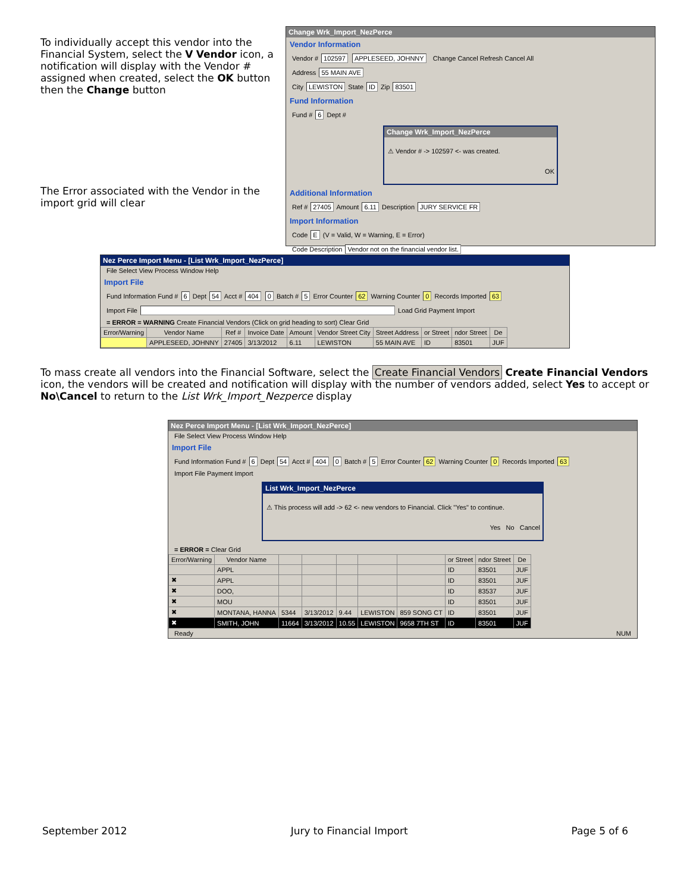To individually accept this vendor into the Financial System, select the V Vendor icon, a notification will display with the Vendor # assigned when created, select the OK button then the Change button
The Error associated with the Vendor in the import grid will clear
Change Wrk_Import_NezPerce
Vendor Information
Vendor # 102597 APPLESEED, JOHNNY Change Cancel Refresh Cancel All
Address 55 MAIN AVE
City LEWISTON State ID Zip 83501
Fund Information
Fund # 6 Dept #
Change Wrk_Import_NezPerce
⚠ Vendor # -> 102597 <- was created.
OK
Additional Information
Ref # 27405 Amount 6.11 Description JURY SERVICE FR
Import Information
Code E (V = Valid, W = Warning, E = Error)
Code Description Vendor not on the financial vendor list.
Nez Perce Import Menu - [List Wrk_Import_NezPerce]
File Select View Process Window Help
Import File
Fund Information Fund # 6 Dept 54 Acct # 404 0 Batch # 5 Error Counter 62 Warning Counter 0 Records Imported 63
Import File Load Grid Payment Import
= ERROR = WARNING Create Financial Vendors (Click on grid heading to sort) Clear Grid
| Error/Warning | Vendor Name | Ref # | Invoice Date | Amount | Vendor Street City | Street Address | or Street | ndor Street | De |
| --- | --- | --- | --- | --- | --- | --- | --- | --- | --- |
| | APPLESEED, JOHNNY | 27405 | 3/13/2012 | 6.11 | LEWISTON | 55 MAIN AVE | ID | 83501 | JUF |
To mass create all vendors into the Financial Software, select the Create Financial Vendors Create Financial Vendors icon, the vendors will be created and notification will display with the number of vendors added, select Yes to accept or No\Cancel to return to the List Wrk_Import_Nezperce display
Nez Perce Import Menu - [List Wrk_Import_NezPerce]
File Select View Process Window Help
Import File
Fund Information Fund # 6 Dept 54 Acct # 404 0 Batch # 5 Error Counter 62 Warning Counter 0 Records Imported 63
Import File Payment Import
List Wrk_Import_NezPerce
⚠ This process will add -> 62 <- new vendors to Financial. Click "Yes" to continue.
Yes No Cancel
= ERROR = Clear Grid
| Error/Warning | Vendor Name | | | | | | or Street | ndor Street | De |
| --- | --- | --- | --- | --- | --- | --- | --- | --- | --- |
| | APPL | | | | | | ID | 83501 | JUF |
| ✖ | APPL | | | | | | ID | 83501 | JUF |
| ✖ | DOO, | | | | | | ID | 83537 | JUF |
| ✖ | MOU | | | | | | ID | 83501 | JUF |
| ✖ | MONTANA, HANNA | 5344 | 3/13/2012 | 9.44 | LEWISTON | 859 SONG CT | ID | 83501 | JUF |
| ✖ | SMITH, JOHN | 11664 | 3/13/2012 | 10.55 | LEWISTON | 9658 7TH ST | ID | 83501 | JUF |
Ready NUM
September 2012 Jury to Financial Import Page 5 of 6